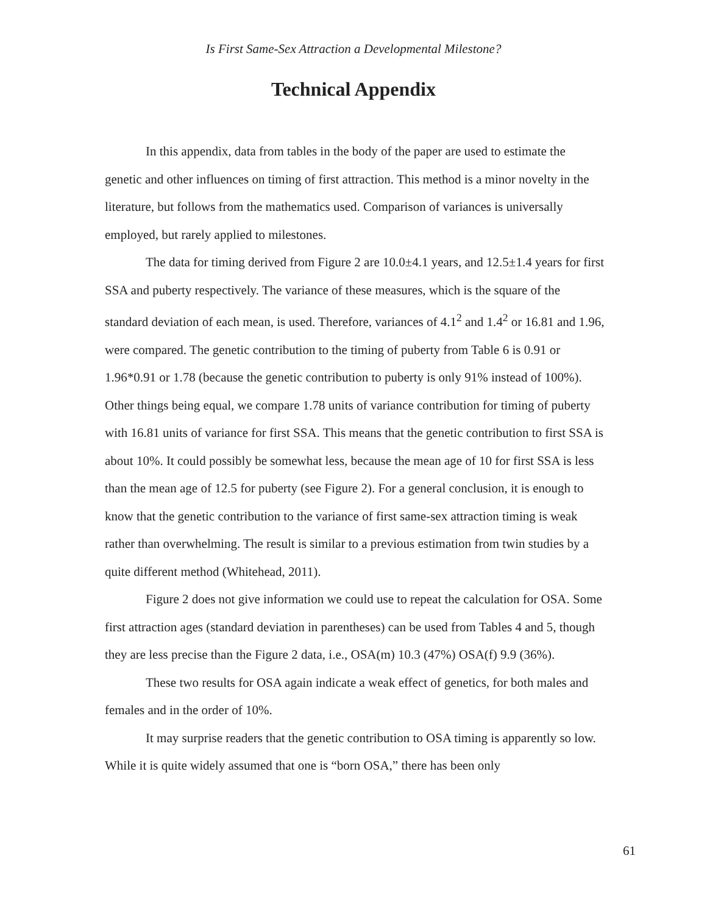Is First Same-Sex Attraction a Developmental Milestone?
Technical Appendix
In this appendix, data from tables in the body of the paper are used to estimate the genetic and other influences on timing of first attraction. This method is a minor novelty in the literature, but follows from the mathematics used. Comparison of variances is universally employed, but rarely applied to milestones.
The data for timing derived from Figure 2 are 10.0±4.1 years, and 12.5±1.4 years for first SSA and puberty respectively. The variance of these measures, which is the square of the standard deviation of each mean, is used. Therefore, variances of 4.1<sup>2</sup> and 1.4<sup>2</sup> or 16.81 and 1.96, were compared. The genetic contribution to the timing of puberty from Table 6 is 0.91 or 1.96*0.91 or 1.78 (because the genetic contribution to puberty is only 91% instead of 100%). Other things being equal, we compare 1.78 units of variance contribution for timing of puberty with 16.81 units of variance for first SSA. This means that the genetic contribution to first SSA is about 10%. It could possibly be somewhat less, because the mean age of 10 for first SSA is less than the mean age of 12.5 for puberty (see Figure 2). For a general conclusion, it is enough to know that the genetic contribution to the variance of first same-sex attraction timing is weak rather than overwhelming. The result is similar to a previous estimation from twin studies by a quite different method (Whitehead, 2011).
Figure 2 does not give information we could use to repeat the calculation for OSA. Some first attraction ages (standard deviation in parentheses) can be used from Tables 4 and 5, though they are less precise than the Figure 2 data, i.e., OSA(m) 10.3 (47%) OSA(f) 9.9 (36%).
These two results for OSA again indicate a weak effect of genetics, for both males and females and in the order of 10%.
It may surprise readers that the genetic contribution to OSA timing is apparently so low. While it is quite widely assumed that one is “born OSA,” there has been only
61